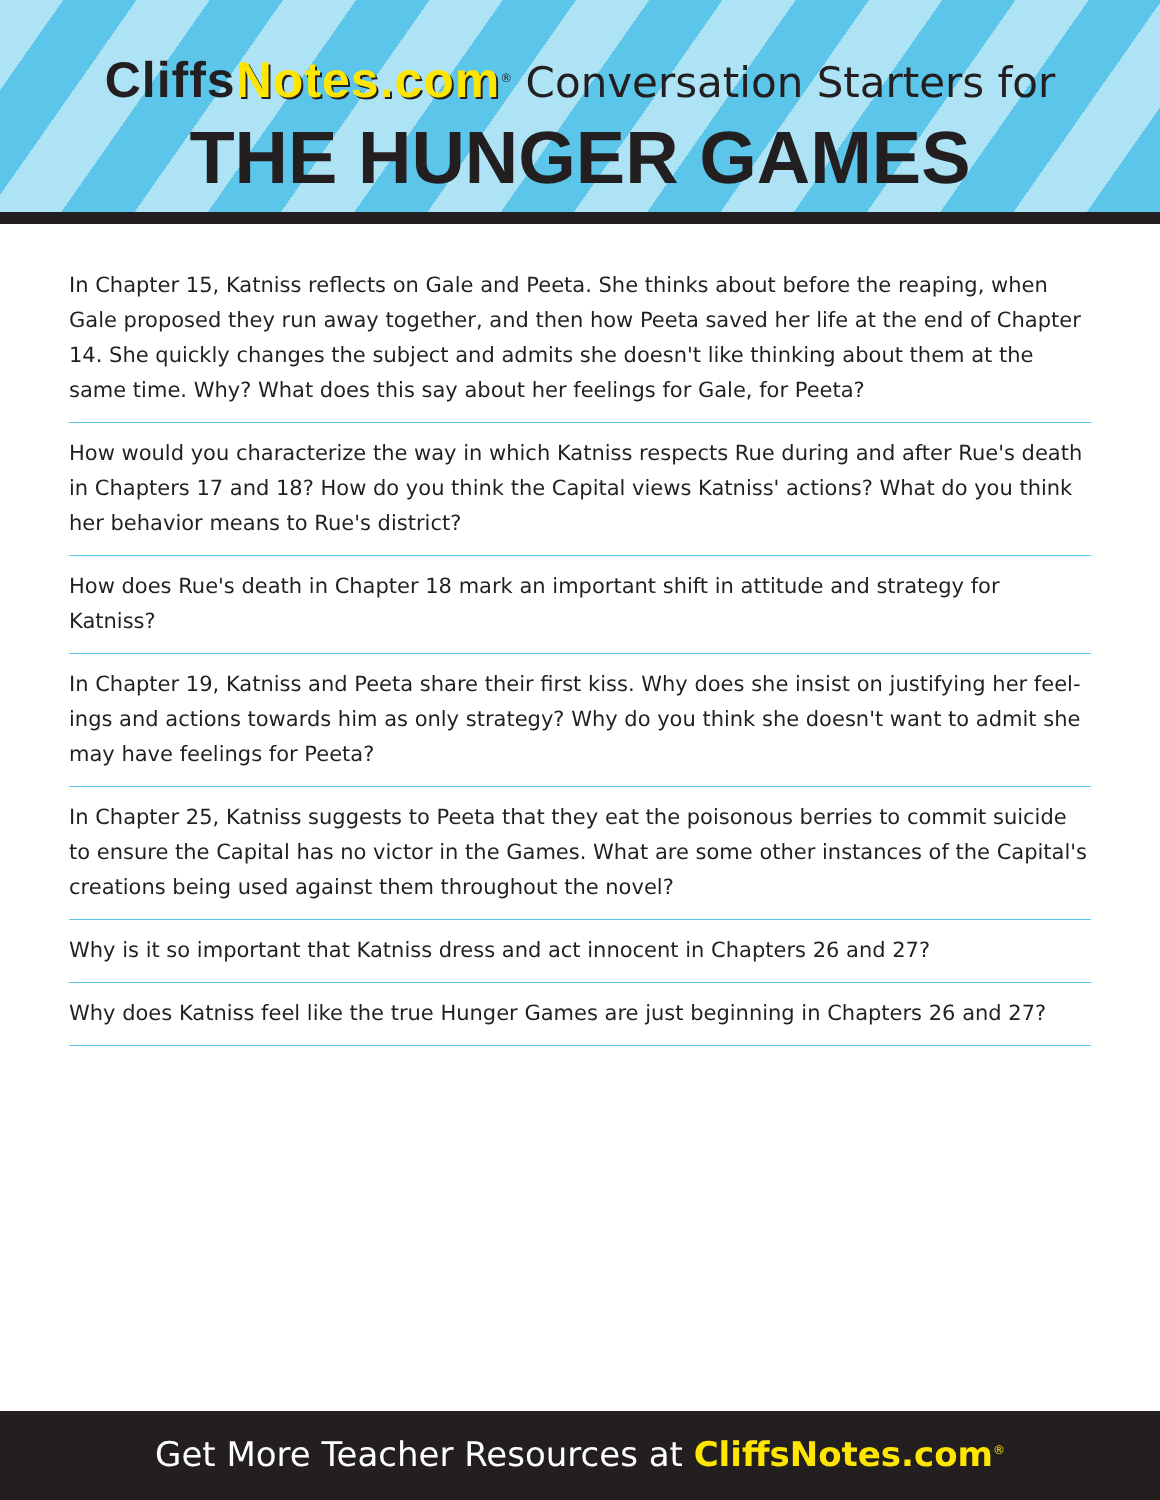Cliffs Notes.com<sup>®</sup> Conversation Starters for
THE HUNGER GAMES
In Chapter 15, Katniss reflects on Gale and Peeta. She thinks about before the reaping, when Gale proposed they run away together, and then how Peeta saved her life at the end of Chapter 14. She quickly changes the subject and admits she doesn't like thinking about them at the same time. Why? What does this say about her feelings for Gale, for Peeta?
How would you characterize the way in which Katniss respects Rue during and after Rue's death in Chapters 17 and 18? How do you think the Capital views Katniss' actions? What do you think her behavior means to Rue's district?
How does Rue's death in Chapter 18 mark an important shift in attitude and strategy for Katniss?
In Chapter 19, Katniss and Peeta share their first kiss. Why does she insist on justifying her feel-ings and actions towards him as only strategy? Why do you think she doesn't want to admit she may have feelings for Peeta?
In Chapter 25, Katniss suggests to Peeta that they eat the poisonous berries to commit suicide to ensure the Capital has no victor in the Games. What are some other instances of the Capital's creations being used against them throughout the novel?
Why is it so important that Katniss dress and act innocent in Chapters 26 and 27?
Why does Katniss feel like the true Hunger Games are just beginning in Chapters 26 and 27?
Get More Teacher Resources at CliffsNotes.com<sup>®</sup>